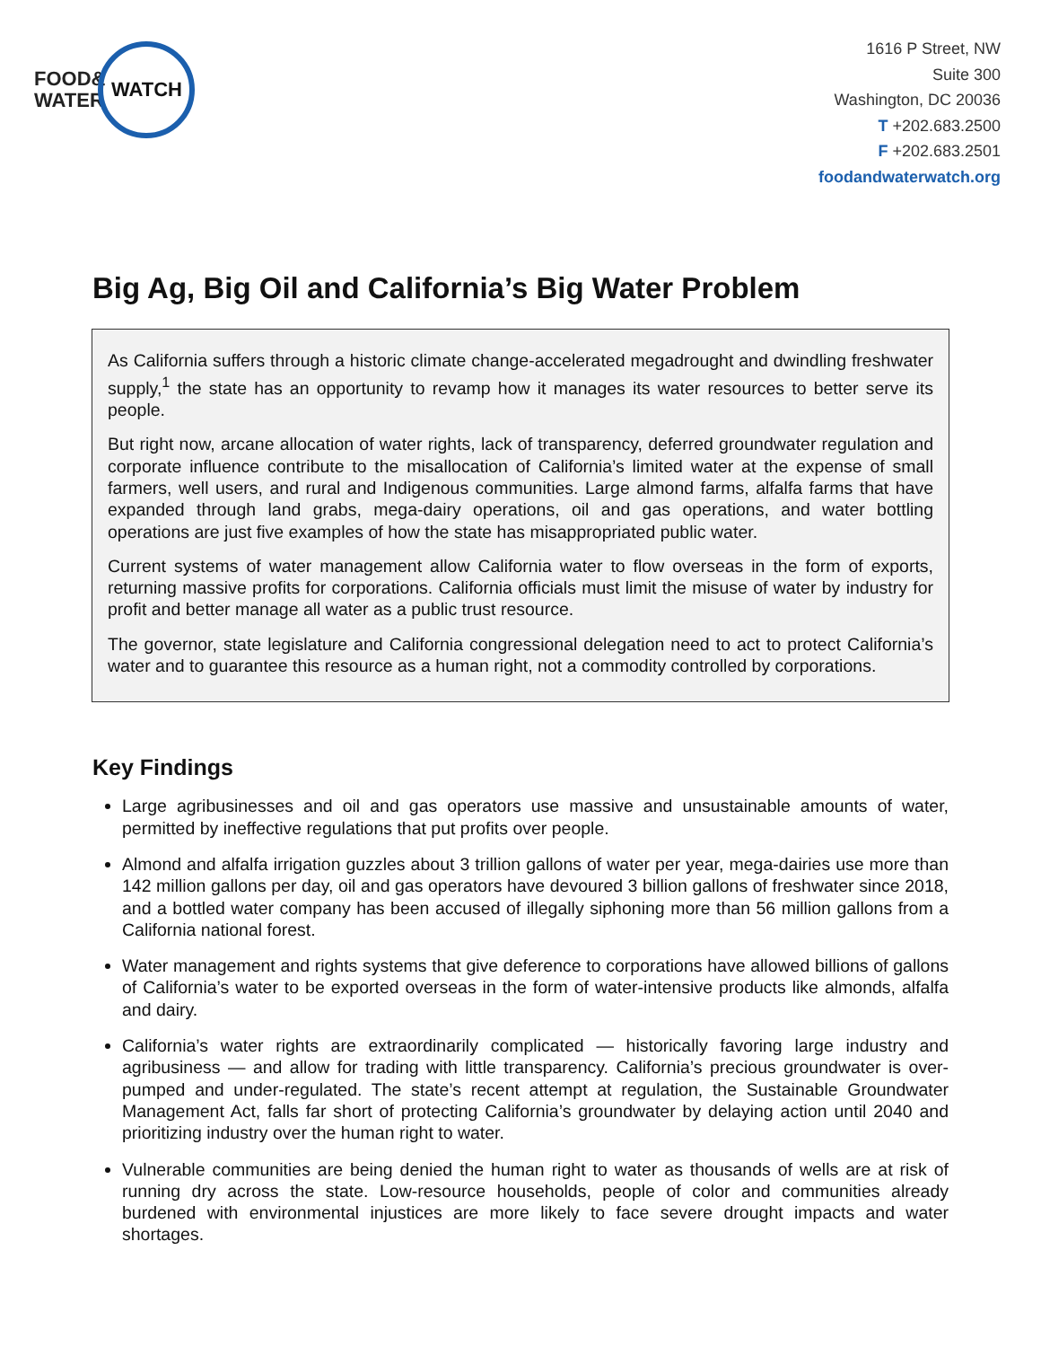FOOD&
WATER
WATCH
1616 P Street, NW
Suite 300
Washington, DC 20036
T +202.683.2500
F +202.683.2501
foodandwaterwatch.org
Big Ag, Big Oil and California’s Big Water Problem
As California suffers through a historic climate change-accelerated megadrought and dwindling freshwater supply,<sup>1</sup> the state has an opportunity to revamp how it manages its water resources to better serve its people.
But right now, arcane allocation of water rights, lack of transparency, deferred groundwater regulation and corporate influence contribute to the misallocation of California’s limited water at the expense of small farmers, well users, and rural and Indigenous communities. Large almond farms, alfalfa farms that have expanded through land grabs, mega-dairy operations, oil and gas operations, and water bottling operations are just five examples of how the state has misappropriated public water.
Current systems of water management allow California water to flow overseas in the form of exports, returning massive profits for corporations. California officials must limit the misuse of water by industry for profit and better manage all water as a public trust resource.
The governor, state legislature and California congressional delegation need to act to protect California’s water and to guarantee this resource as a human right, not a commodity controlled by corporations.
Key Findings
Large agribusinesses and oil and gas operators use massive and unsustainable amounts of water, permitted by ineffective regulations that put profits over people.
Almond and alfalfa irrigation guzzles about 3 trillion gallons of water per year, mega-dairies use more than 142 million gallons per day, oil and gas operators have devoured 3 billion gallons of freshwater since 2018, and a bottled water company has been accused of illegally siphoning more than 56 million gallons from a California national forest.
Water management and rights systems that give deference to corporations have allowed billions of gallons of California’s water to be exported overseas in the form of water-intensive products like almonds, alfalfa and dairy.
California’s water rights are extraordinarily complicated — historically favoring large industry and agribusiness — and allow for trading with little transparency. California’s precious groundwater is over-pumped and under-regulated. The state’s recent attempt at regulation, the Sustainable Groundwater Management Act, falls far short of protecting California’s groundwater by delaying action until 2040 and prioritizing industry over the human right to water.
Vulnerable communities are being denied the human right to water as thousands of wells are at risk of running dry across the state. Low-resource households, people of color and communities already burdened with environmental injustices are more likely to face severe drought impacts and water shortages.